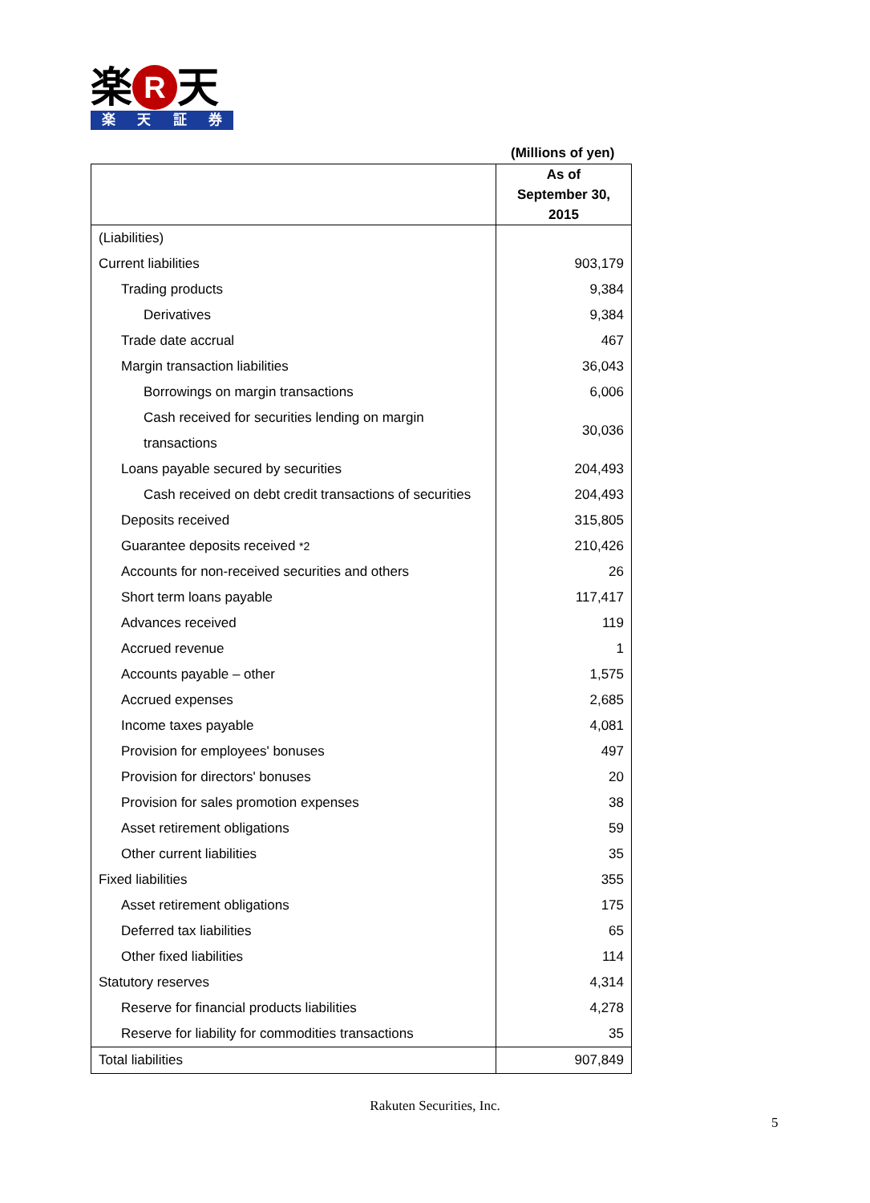楽 R 天
楽天証券
(Millions of yen)
| | As of September 30, 2015 |
| --- | --- |
| (Liabilities) | |
| Current liabilities | 903,179 |
| Trading products | 9,384 |
| Derivatives | 9,384 |
| Trade date accrual | 467 |
| Margin transaction liabilities | 36,043 |
| Borrowings on margin transactions | 6,006 |
| Cash received for securities lending on margin transactions | 30,036 |
| Loans payable secured by securities | 204,493 |
| Cash received on debt credit transactions of securities | 204,493 |
| Deposits received | 315,805 |
| Guarantee deposits received *2 | 210,426 |
| Accounts for non-received securities and others | 26 |
| Short term loans payable | 117,417 |
| Advances received | 119 |
| Accrued revenue | 1 |
| Accounts payable – other | 1,575 |
| Accrued expenses | 2,685 |
| Income taxes payable | 4,081 |
| Provision for employees' bonuses | 497 |
| Provision for directors' bonuses | 20 |
| Provision for sales promotion expenses | 38 |
| Asset retirement obligations | 59 |
| Other current liabilities | 35 |
| Fixed liabilities | 355 |
| Asset retirement obligations | 175 |
| Deferred tax liabilities | 65 |
| Other fixed liabilities | 114 |
| Statutory reserves | 4,314 |
| Reserve for financial products liabilities | 4,278 |
| Reserve for liability for commodities transactions | 35 |
| Total liabilities | 907,849 |
Rakuten Securities, Inc.
5